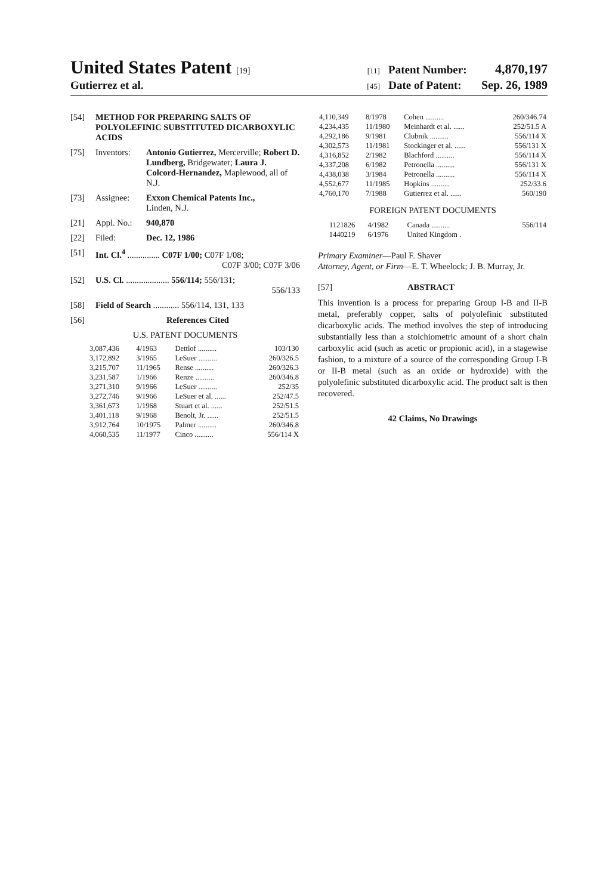United States Patent [19] [11] Patent Number: 4,870,197
Gutierrez et al. [45] Date of Patent: Sep. 26, 1989
[54] METHOD FOR PREPARING SALTS OF POLYOLEFINIC SUBSTITUTED DICARBOXYLIC ACIDS
[75] Inventors: Antonio Gutierrez, Mercerville; Robert D. Lundberg, Bridgewater; Laura J. Colcord-Hernandez, Maplewood, all of N.J.
[73] Assignee: Exxon Chemical Patents Inc.,
Linden, N.J.
[21] Appl. No.: 940,870
[22] Filed: Dec. 12, 1986
[51] Int. Cl.<sup>4</sup> ............... C07F 1/00; C07F 1/08;
C07F 3/00; C07F 3/06
[52] U.S. Cl. .................... 556/114; 556/131;
556/133
[58] Field of Search ............ 556/114, 131, 133
[56] References Cited
U.S. PATENT DOCUMENTS
| 3,087,436 | 4/1963 | Dettlof .......... | 103/130 |
| 3,172,892 | 3/1965 | LeSuer .......... | 260/326.5 |
| 3,215,707 | 11/1965 | Rense .......... | 260/326.3 |
| 3,231,587 | 1/1966 | Renze .......... | 260/346.8 |
| 3,271,310 | 9/1966 | LeSuer .......... | 252/35 |
| 3,272,746 | 9/1966 | LeSuer et al. ...... | 252/47.5 |
| 3,361,673 | 1/1968 | Stuart et al. ...... | 252/51.5 |
| 3,401,118 | 9/1968 | Benolt, Jr. ...... | 252/51.5 |
| 3,912,764 | 10/1975 | Palmer .......... | 260/346.8 |
| 4,060,535 | 11/1977 | Cinco .......... | 556/114 X |
| 4,110,349 | 8/1978 | Cohen .......... | 260/346.74 |
| 4,234,435 | 11/1980 | Meinhardt et al. ...... | 252/51.5 A |
| 4,292,186 | 9/1981 | Clubnik .......... | 556/114 X |
| 4,302,573 | 11/1981 | Stockinger et al. ...... | 556/131 X |
| 4,316,852 | 2/1982 | Blachford .......... | 556/114 X |
| 4,337,208 | 6/1982 | Petronella .......... | 556/131 X |
| 4,438,038 | 3/1984 | Petronella .......... | 556/114 X |
| 4,552,677 | 11/1985 | Hopkins .......... | 252/33.6 |
| 4,760,170 | 7/1988 | Gutierrez et al. ...... | 560/190 |
FOREIGN PATENT DOCUMENTS
| 1121826 | 4/1982 | Canada .......... | 556/114 |
| 1440219 | 6/1976 | United Kingdom . | |
Primary Examiner—Paul F. Shaver
Attorney, Agent, or Firm—E. T. Wheelock; J. B. Murray, Jr.
[57] ABSTRACT
This invention is a process for preparing Group I-B and II-B metal, preferably copper, salts of polyolefinic substituted dicarboxylic acids. The method involves the step of introducing substantially less than a stoichiometric amount of a short chain carboxylic acid (such as acetic or propionic acid), in a stagewise fashion, to a mixture of a source of the corresponding Group I-B or II-B metal (such as an oxide or hydroxide) with the polyolefinic substituted dicarboxylic acid. The product salt is then recovered.
42 Claims, No Drawings